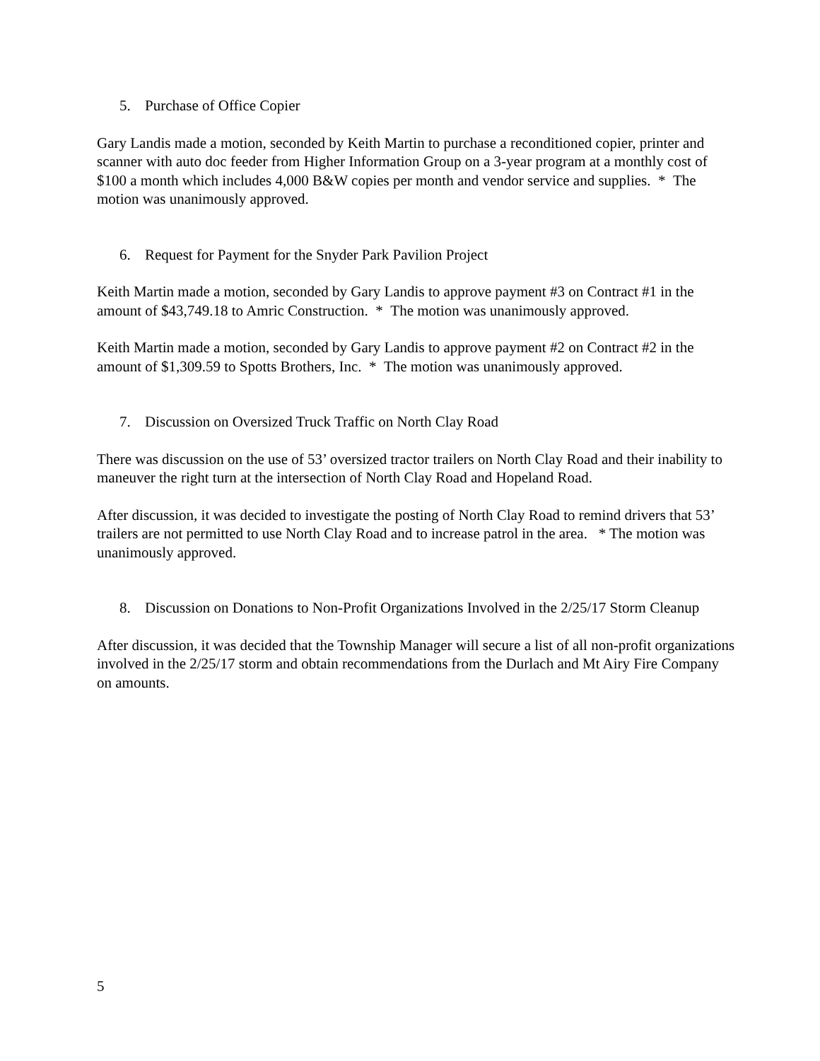5. Purchase of Office Copier
Gary Landis made a motion, seconded by Keith Martin to purchase a reconditioned copier, printer and scanner with auto doc feeder from Higher Information Group on a 3-year program at a monthly cost of $100 a month which includes 4,000 B&W copies per month and vendor service and supplies. * The motion was unanimously approved.
6. Request for Payment for the Snyder Park Pavilion Project
Keith Martin made a motion, seconded by Gary Landis to approve payment #3 on Contract #1 in the amount of $43,749.18 to Amric Construction. * The motion was unanimously approved.
Keith Martin made a motion, seconded by Gary Landis to approve payment #2 on Contract #2 in the amount of $1,309.59 to Spotts Brothers, Inc. * The motion was unanimously approved.
7. Discussion on Oversized Truck Traffic on North Clay Road
There was discussion on the use of 53’ oversized tractor trailers on North Clay Road and their inability to maneuver the right turn at the intersection of North Clay Road and Hopeland Road.
After discussion, it was decided to investigate the posting of North Clay Road to remind drivers that 53’ trailers are not permitted to use North Clay Road and to increase patrol in the area. * The motion was unanimously approved.
8. Discussion on Donations to Non-Profit Organizations Involved in the 2/25/17 Storm Cleanup
After discussion, it was decided that the Township Manager will secure a list of all non-profit organizations involved in the 2/25/17 storm and obtain recommendations from the Durlach and Mt Airy Fire Company on amounts.
5